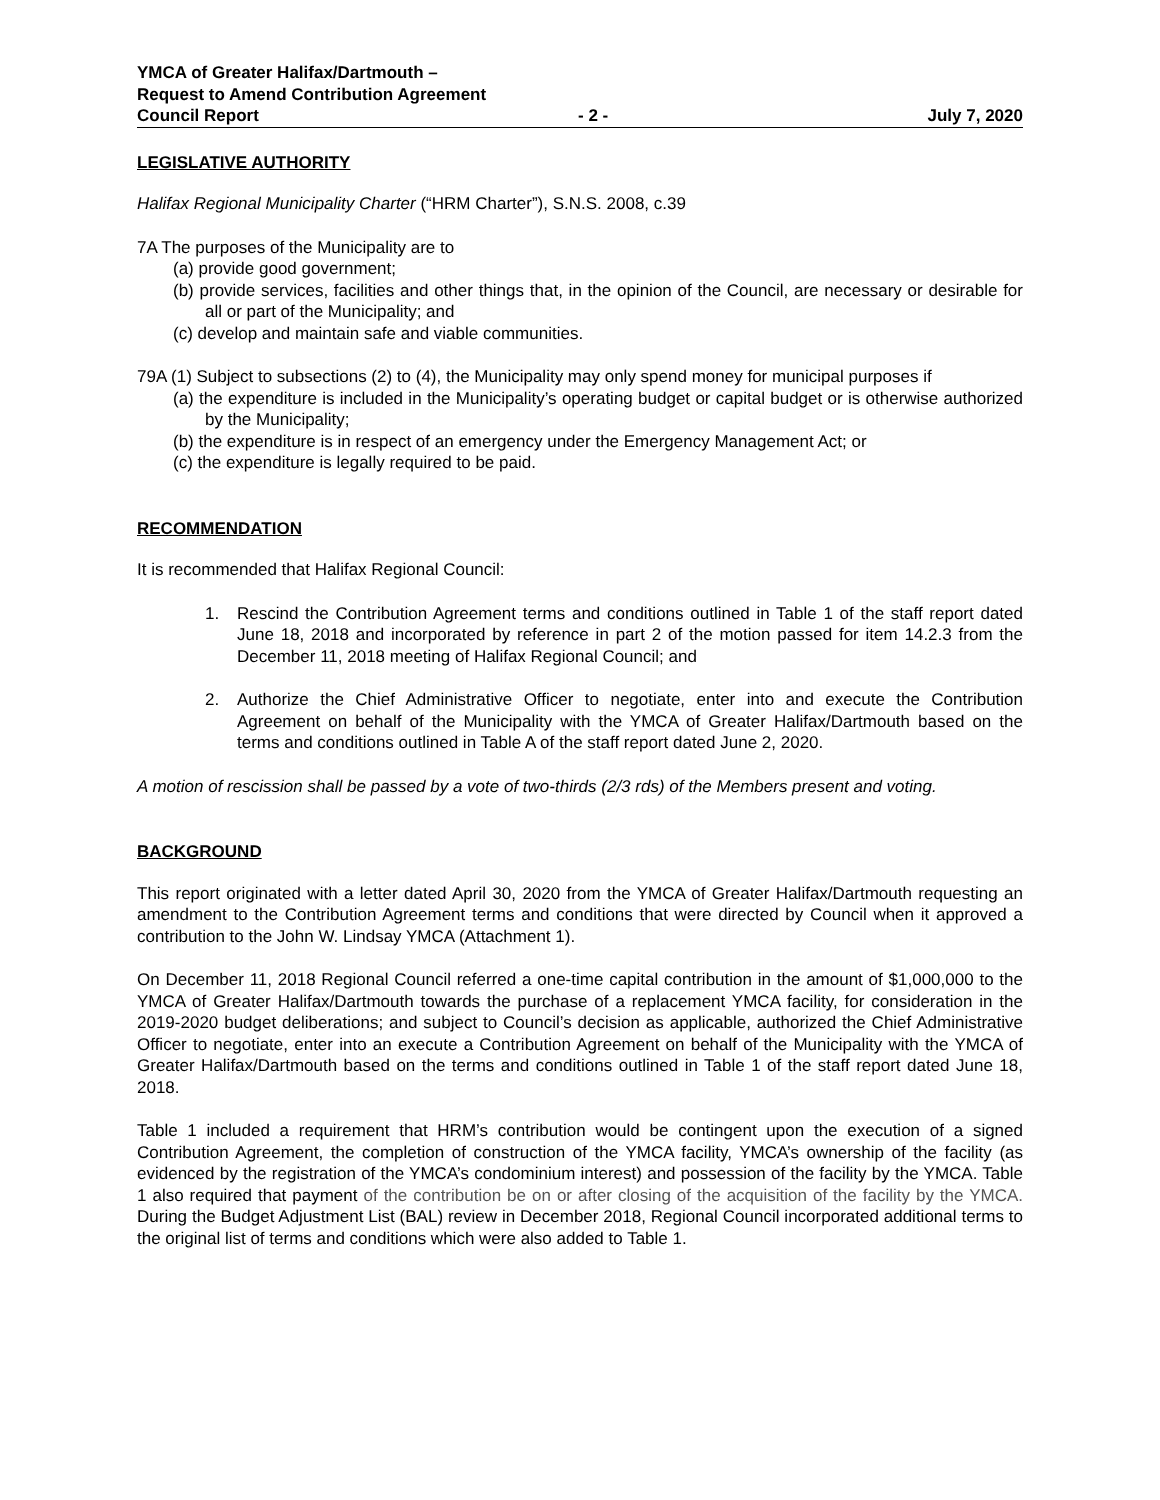YMCA of Greater Halifax/Dartmouth –
Request to Amend Contribution Agreement
Council Report - 2 - July 7, 2020
LEGISLATIVE AUTHORITY
Halifax Regional Municipality Charter (“HRM Charter”), S.N.S. 2008, c.39
7A The purposes of the Municipality are to
(a) provide good government;
(b) provide services, facilities and other things that, in the opinion of the Council, are necessary or desirable for all or part of the Municipality; and
(c) develop and maintain safe and viable communities.
79A (1) Subject to subsections (2) to (4), the Municipality may only spend money for municipal purposes if
(a) the expenditure is included in the Municipality’s operating budget or capital budget or is otherwise authorized by the Municipality;
(b) the expenditure is in respect of an emergency under the Emergency Management Act; or
(c) the expenditure is legally required to be paid.
RECOMMENDATION
It is recommended that Halifax Regional Council:
1. Rescind the Contribution Agreement terms and conditions outlined in Table 1 of the staff report dated June 18, 2018 and incorporated by reference in part 2 of the motion passed for item 14.2.3 from the December 11, 2018 meeting of Halifax Regional Council; and
2. Authorize the Chief Administrative Officer to negotiate, enter into and execute the Contribution Agreement on behalf of the Municipality with the YMCA of Greater Halifax/Dartmouth based on the terms and conditions outlined in Table A of the staff report dated June 2, 2020.
A motion of rescission shall be passed by a vote of two-thirds (2/3 rds) of the Members present and voting.
BACKGROUND
This report originated with a letter dated April 30, 2020 from the YMCA of Greater Halifax/Dartmouth requesting an amendment to the Contribution Agreement terms and conditions that were directed by Council when it approved a contribution to the John W. Lindsay YMCA (Attachment 1).
On December 11, 2018 Regional Council referred a one-time capital contribution in the amount of $1,000,000 to the YMCA of Greater Halifax/Dartmouth towards the purchase of a replacement YMCA facility, for consideration in the 2019-2020 budget deliberations; and subject to Council’s decision as applicable, authorized the Chief Administrative Officer to negotiate, enter into an execute a Contribution Agreement on behalf of the Municipality with the YMCA of Greater Halifax/Dartmouth based on the terms and conditions outlined in Table 1 of the staff report dated June 18, 2018.
Table 1 included a requirement that HRM’s contribution would be contingent upon the execution of a signed Contribution Agreement, the completion of construction of the YMCA facility, YMCA’s ownership of the facility (as evidenced by the registration of the YMCA’s condominium interest) and possession of the facility by the YMCA. Table 1 also required that payment of the contribution be on or after closing of the acquisition of the facility by the YMCA. During the Budget Adjustment List (BAL) review in December 2018, Regional Council incorporated additional terms to the original list of terms and conditions which were also added to Table 1.